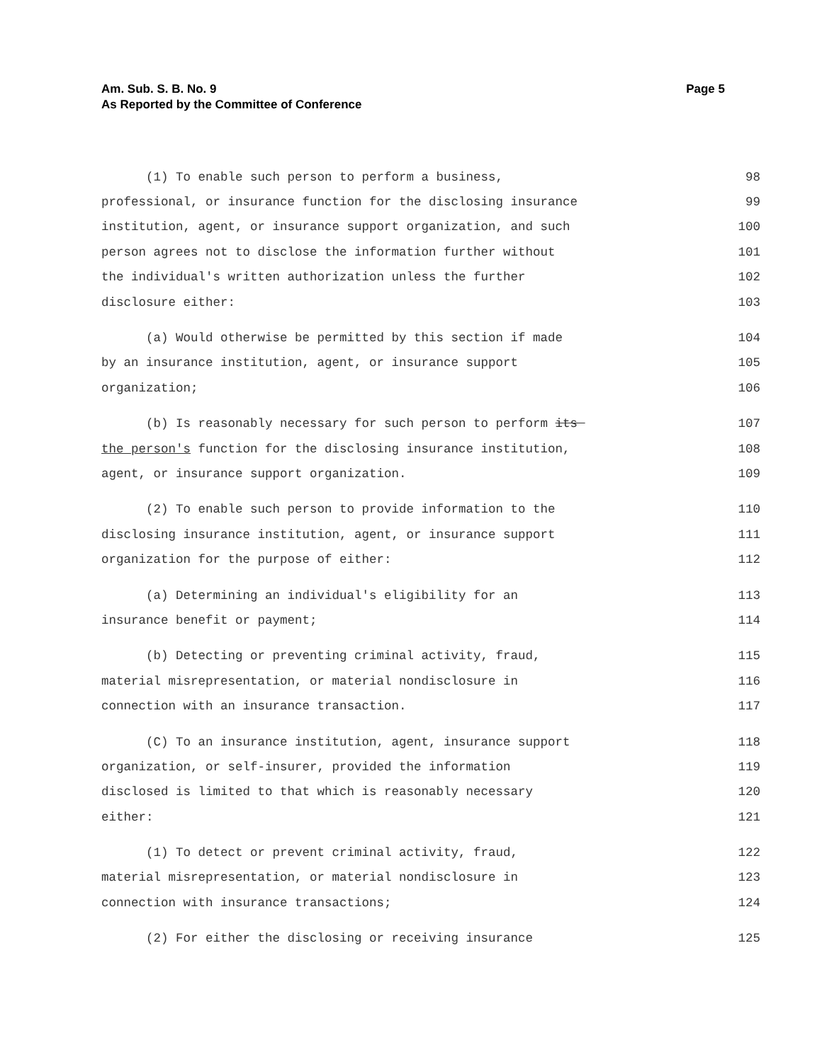Page 5 Am. Sub. S. B. No. 9
As Reported by the Committee of Conference
(1) To enable such person to perform a business, 98
professional, or insurance function for the disclosing insurance 99
institution, agent, or insurance support organization, and such 100
person agrees not to disclose the information further without 101
the individual's written authorization unless the further 102
disclosure either: 103
(a) Would otherwise be permitted by this section if made 104
by an insurance institution, agent, or insurance support 105
organization; 106
(b) Is reasonably necessary for such person to perform its 107
the person's function for the disclosing insurance institution, 108
agent, or insurance support organization. 109
(2) To enable such person to provide information to the 110
disclosing insurance institution, agent, or insurance support 111
organization for the purpose of either: 112
(a) Determining an individual's eligibility for an 113
insurance benefit or payment; 114
(b) Detecting or preventing criminal activity, fraud, 115
material misrepresentation, or material nondisclosure in 116
connection with an insurance transaction. 117
(C) To an insurance institution, agent, insurance support 118
organization, or self-insurer, provided the information 119
disclosed is limited to that which is reasonably necessary 120
either: 121
(1) To detect or prevent criminal activity, fraud, 122
material misrepresentation, or material nondisclosure in 123
connection with insurance transactions; 124
(2) For either the disclosing or receiving insurance 125